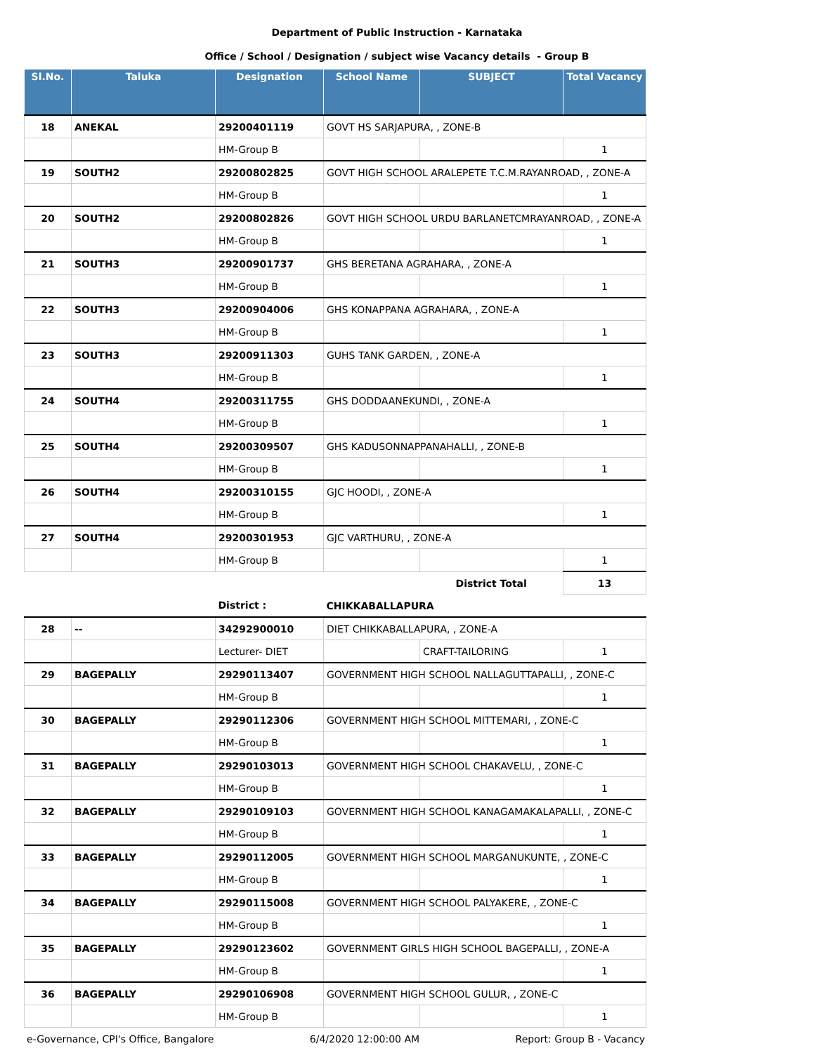Department of Public Instruction - Karnataka
Office / School / Designation / subject wise Vacancy details - Group B
| Sl.No. | Taluka | Designation | School Name | SUBJECT | Total Vacancy |
| --- | --- | --- | --- | --- | --- |
| 18 | ANEKAL | 29200401119 | GOVT HS SARJAPURA, , ZONE-B | | |
| | | HM-Group B | | | 1 |
| 19 | SOUTH2 | 29200802825 | GOVT HIGH SCHOOL ARALEPETE T.C.M.RAYANROAD, , ZONE-A | | |
| | | HM-Group B | | | 1 |
| 20 | SOUTH2 | 29200802826 | GOVT HIGH SCHOOL URDU BARLANETCMRAYANROAD, , ZONE-A | | |
| | | HM-Group B | | | 1 |
| 21 | SOUTH3 | 29200901737 | GHS BERETANA AGRAHARA, , ZONE-A | | |
| | | HM-Group B | | | 1 |
| 22 | SOUTH3 | 29200904006 | GHS KONAPPANA AGRAHARA, , ZONE-A | | |
| | | HM-Group B | | | 1 |
| 23 | SOUTH3 | 29200911303 | GUHS TANK GARDEN, , ZONE-A | | |
| | | HM-Group B | | | 1 |
| 24 | SOUTH4 | 29200311755 | GHS DODDAANEKUNDI, , ZONE-A | | |
| | | HM-Group B | | | 1 |
| 25 | SOUTH4 | 29200309507 | GHS KADUSONNAPPANAHALLI, , ZONE-B | | |
| | | HM-Group B | | | 1 |
| 26 | SOUTH4 | 29200310155 | GJC HOODI, , ZONE-A | | |
| | | HM-Group B | | | 1 |
| 27 | SOUTH4 | 29200301953 | GJC VARTHURU, , ZONE-A | | |
| | | HM-Group B | | | 1 |
| | | | | District Total | 13 |
| | | District : | CHIKKABALLAPURA | | |
| 28 | -- | 34292900010 | DIET CHIKKABALLAPURA, , ZONE-A | | |
| | | Lecturer- DIET | | CRAFT-TAILORING | 1 |
| 29 | BAGEPALLY | 29290113407 | GOVERNMENT HIGH SCHOOL NALLAGUTTAPALLI, , ZONE-C | | |
| | | HM-Group B | | | 1 |
| 30 | BAGEPALLY | 29290112306 | GOVERNMENT HIGH SCHOOL MITTEMARI, , ZONE-C | | |
| | | HM-Group B | | | 1 |
| 31 | BAGEPALLY | 29290103013 | GOVERNMENT HIGH SCHOOL CHAKAVELU, , ZONE-C | | |
| | | HM-Group B | | | 1 |
| 32 | BAGEPALLY | 29290109103 | GOVERNMENT HIGH SCHOOL KANAGAMAKALAPALLI, , ZONE-C | | |
| | | HM-Group B | | | 1 |
| 33 | BAGEPALLY | 29290112005 | GOVERNMENT HIGH SCHOOL MARGANUKUNTE, , ZONE-C | | |
| | | HM-Group B | | | 1 |
| 34 | BAGEPALLY | 29290115008 | GOVERNMENT HIGH SCHOOL PALYAKERE, , ZONE-C | | |
| | | HM-Group B | | | 1 |
| 35 | BAGEPALLY | 29290123602 | GOVERNMENT GIRLS HIGH SCHOOL BAGEPALLI, , ZONE-A | | |
| | | HM-Group B | | | 1 |
| 36 | BAGEPALLY | 29290106908 | GOVERNMENT HIGH SCHOOL GULUR, , ZONE-C | | |
| | | HM-Group B | | | 1 |
e-Governance, CPI's Office, Bangalore 6/4/2020 12:00:00 AM Report: Group B - Vacancy